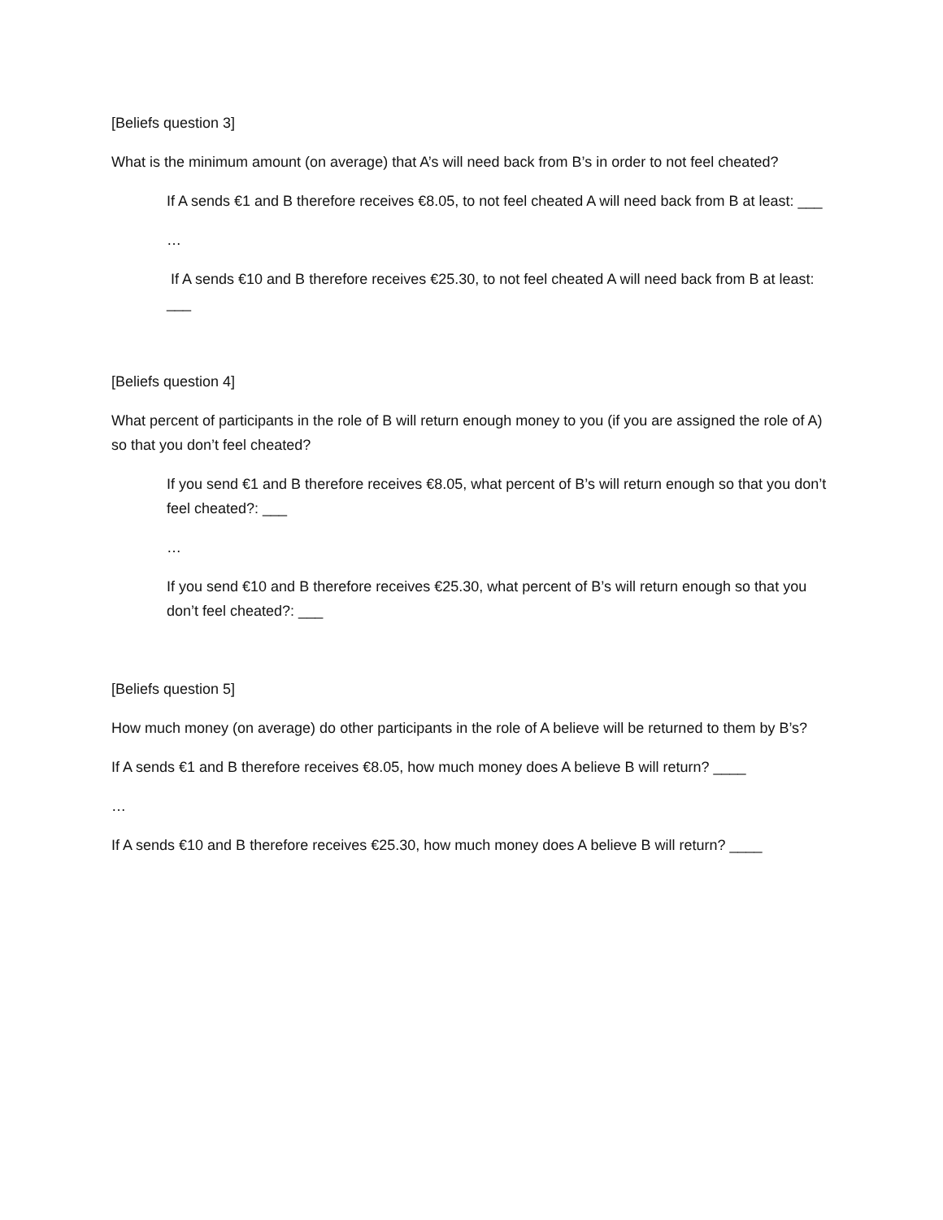[Beliefs question 3]
What is the minimum amount (on average) that A’s will need back from B’s in order to not feel cheated?
If A sends €1 and B therefore receives €8.05, to not feel cheated A will need back from B at least: ___
…
If A sends €10 and B therefore receives €25.30, to not feel cheated A will need back from B at least: ___
[Beliefs question 4]
What percent of participants in the role of B will return enough money to you (if you are assigned the role of A) so that you don’t feel cheated?
If you send €1 and B therefore receives €8.05, what percent of B’s will return enough so that you don’t feel cheated?: ___
…
If you send €10 and B therefore receives €25.30, what percent of B’s will return enough so that you don’t feel cheated?: ___
[Beliefs question 5]
How much money (on average) do other participants in the role of A believe will be returned to them by B’s?
If A sends €1 and B therefore receives €8.05, how much money does A believe B will return? ____
…
If A sends €10 and B therefore receives €25.30, how much money does A believe B will return? ____